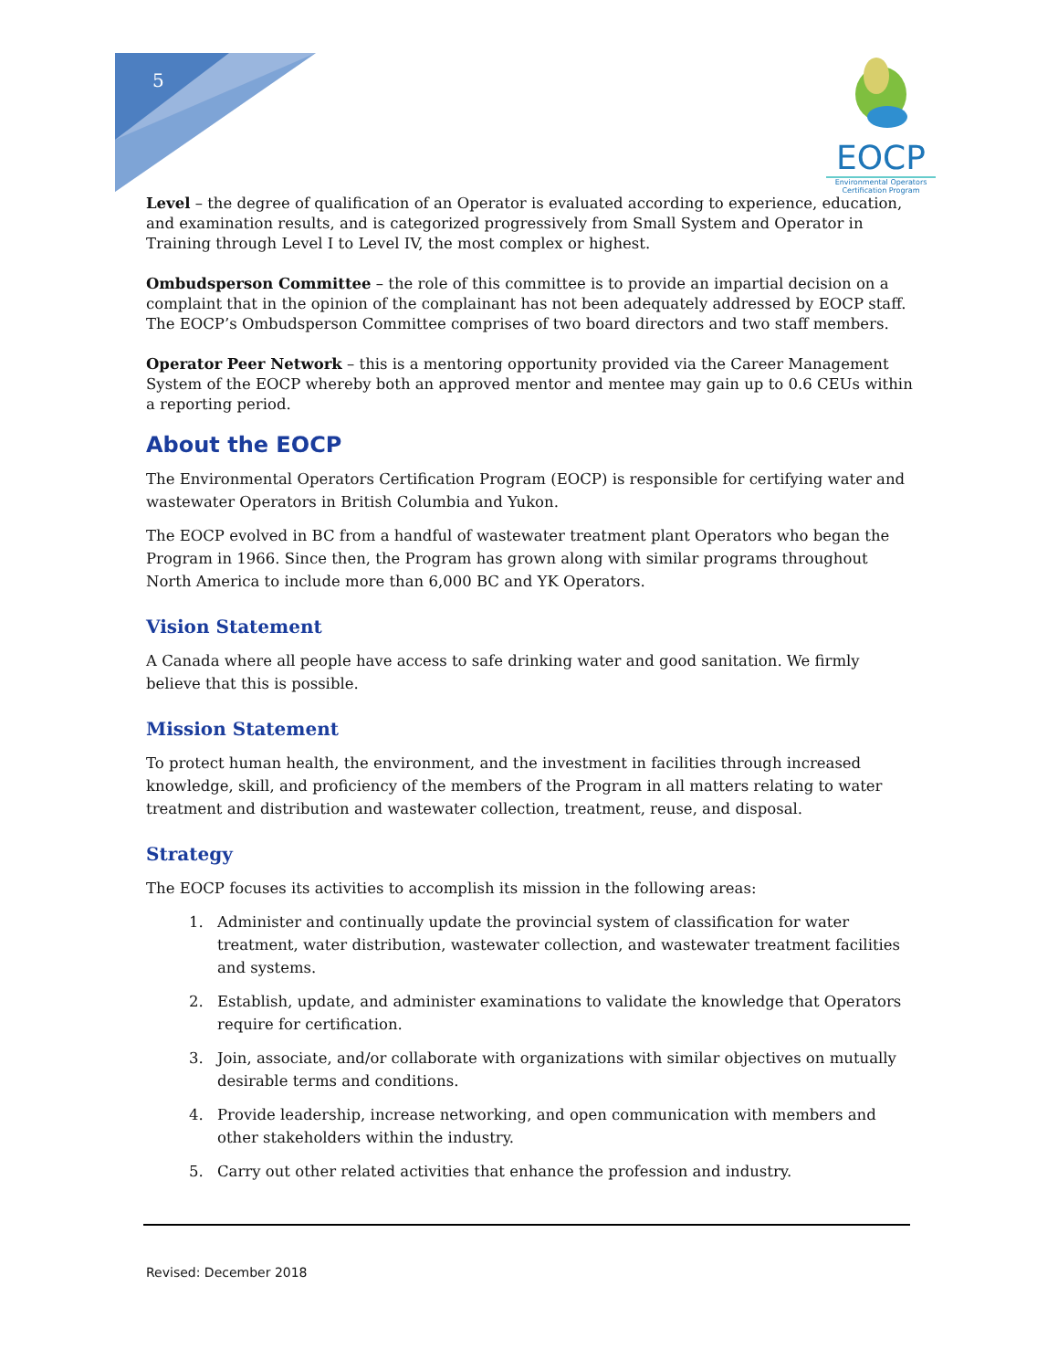5
EOCP
Environmental Operators Certification Program
Level – the degree of qualification of an Operator is evaluated according to experience, education, and examination results, and is categorized progressively from Small System and Operator in Training through Level I to Level IV, the most complex or highest.
Ombudsperson Committee – the role of this committee is to provide an impartial decision on a complaint that in the opinion of the complainant has not been adequately addressed by EOCP staff. The EOCP’s Ombudsperson Committee comprises of two board directors and two staff members.
Operator Peer Network – this is a mentoring opportunity provided via the Career Management System of the EOCP whereby both an approved mentor and mentee may gain up to 0.6 CEUs within a reporting period.
About the EOCP
The Environmental Operators Certification Program (EOCP) is responsible for certifying water and wastewater Operators in British Columbia and Yukon.
The EOCP evolved in BC from a handful of wastewater treatment plant Operators who began the Program in 1966. Since then, the Program has grown along with similar programs throughout North America to include more than 6,000 BC and YK Operators.
Vision Statement
A Canada where all people have access to safe drinking water and good sanitation. We firmly believe that this is possible.
Mission Statement
To protect human health, the environment, and the investment in facilities through increased knowledge, skill, and proficiency of the members of the Program in all matters relating to water treatment and distribution and wastewater collection, treatment, reuse, and disposal.
Strategy
The EOCP focuses its activities to accomplish its mission in the following areas:
1. Administer and continually update the provincial system of classification for water treatment, water distribution, wastewater collection, and wastewater treatment facilities and systems.
2. Establish, update, and administer examinations to validate the knowledge that Operators require for certification.
3. Join, associate, and/or collaborate with organizations with similar objectives on mutually desirable terms and conditions.
4. Provide leadership, increase networking, and open communication with members and other stakeholders within the industry.
5. Carry out other related activities that enhance the profession and industry.
Revised: December 2018